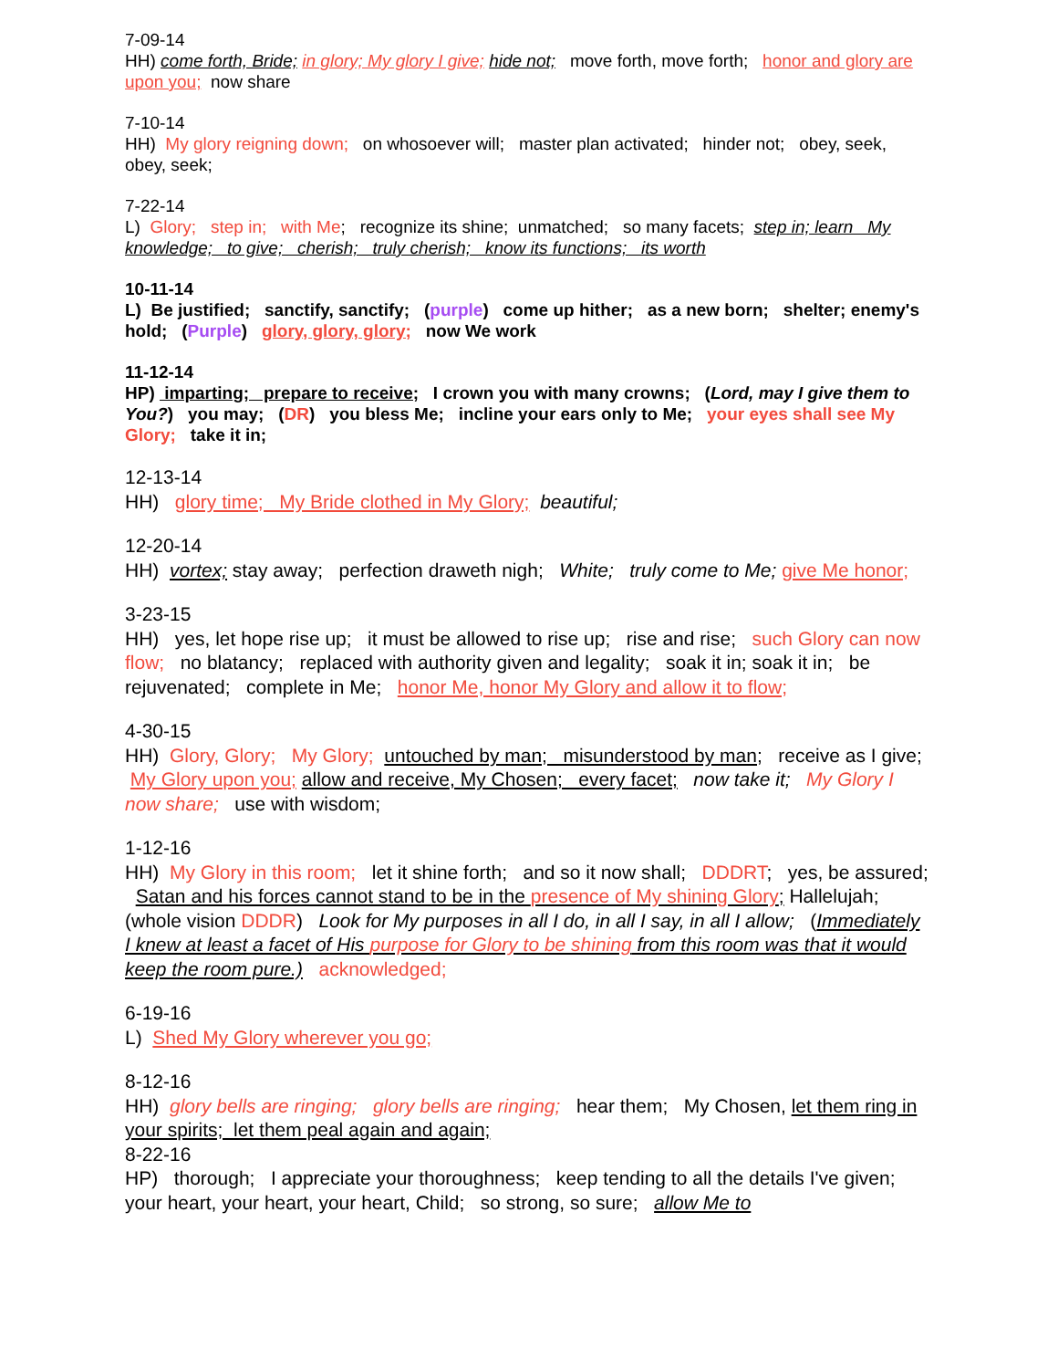7-09-14
HH) come forth, Bride; in glory; My glory I give; hide not; move forth, move forth; honor and glory are upon you; now share
7-10-14
HH) My glory reigning down; on whosoever will; master plan activated; hinder not; obey, seek, obey, seek;
7-22-14
L) Glory; step in; with Me; recognize its shine; unmatched; so many facets; step in; learn My knowledge; to give; cherish; truly cherish; know its functions; its worth
10-11-14
L) Be justified; sanctify, sanctify; (purple) come up hither; as a new born; shelter; enemy's hold; (Purple) glory, glory, glory; now We work
11-12-14
HP) imparting; prepare to receive; I crown you with many crowns; (Lord, may I give them to You?) you may; (DR) you bless Me; incline your ears only to Me; your eyes shall see My Glory; take it in;
12-13-14
HH) glory time; My Bride clothed in My Glory; beautiful;
12-20-14
HH) vortex; stay away; perfection draweth nigh; White; truly come to Me; give Me honor;
3-23-15
HH) yes, let hope rise up; it must be allowed to rise up; rise and rise; such Glory can now flow; no blatancy; replaced with authority given and legality; soak it in; soak it in; be rejuvenated; complete in Me; honor Me, honor My Glory and allow it to flow;
4-30-15
HH) Glory, Glory; My Glory; untouched by man; misunderstood by man; receive as I give; My Glory upon you; allow and receive, My Chosen; every facet; now take it; My Glory I now share; use with wisdom;
1-12-16
HH) My Glory in this room; let it shine forth; and so it now shall; DDDRT; yes, be assured; Satan and his forces cannot stand to be in the presence of My shining Glory; Hallelujah; (whole vision DDDR) Look for My purposes in all I do, in all I say, in all I allow; (Immediately I knew at least a facet of His purpose for Glory to be shining from this room was that it would keep the room pure.) acknowledged;
6-19-16
L) Shed My Glory wherever you go;
8-12-16
HH) glory bells are ringing; glory bells are ringing; hear them; My Chosen, let them ring in your spirits; let them peal again and again;
8-22-16
HP) thorough; I appreciate your thoroughness; keep tending to all the details I've given; your heart, your heart, your heart, Child; so strong, so sure; allow Me to